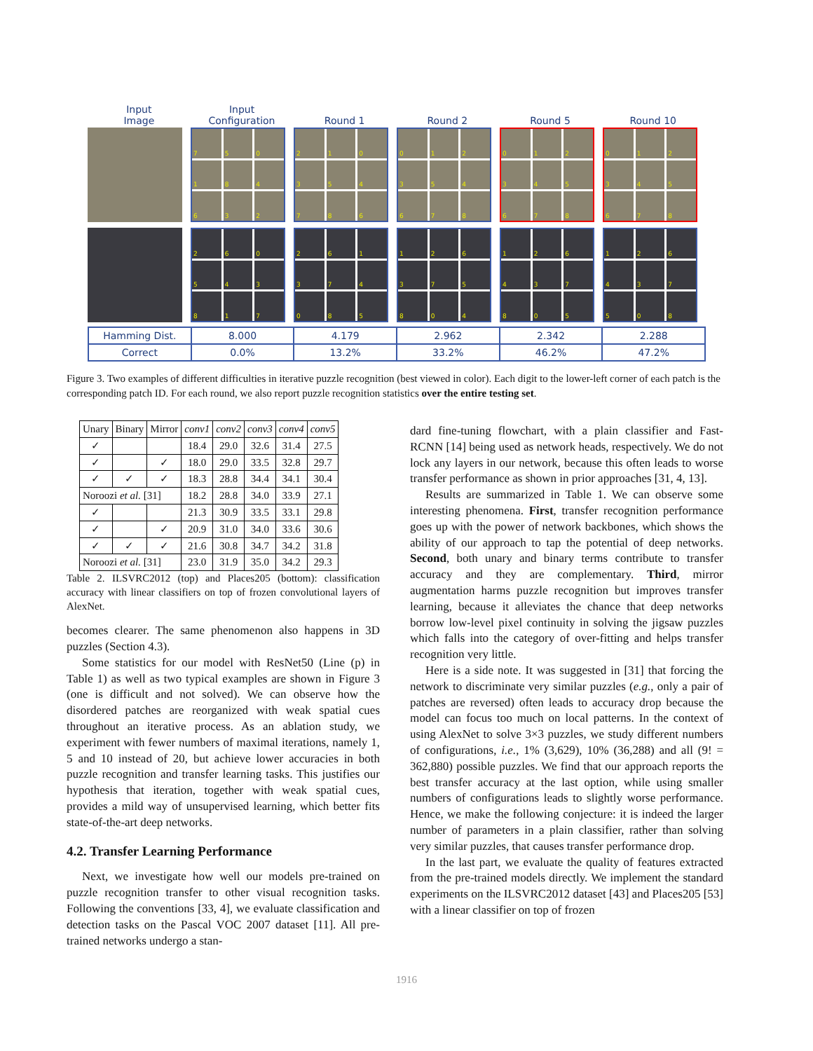Input
Image
Input
Configuration
Round 1
Round 2
Round 5
Round 10
750184632 210354786 012354678 012345678 012345678
260543817 261374085 126375804 126437805 126437508
Hamming Dist. 8.000 4.179 2.962 2.342 2.288
Correct 0.0% 13.2% 33.2% 46.2% 47.2%
Figure 3. Two examples of different difficulties in iterative puzzle recognition (best viewed in color). Each digit to the lower-left corner of each patch is the corresponding patch ID. For each round, we also report puzzle recognition statistics over the entire testing set.
| Unary | Binary | Mirror | conv1 | conv2 | conv3 | conv4 | conv5 |
| --- | --- | --- | --- | --- | --- | --- | --- |
| ✓ | | | 18.4 | 29.0 | 32.6 | 31.4 | 27.5 |
| ✓ | | ✓ | 18.0 | 29.0 | 33.5 | 32.8 | 29.7 |
| ✓ | ✓ | ✓ | 18.3 | 28.8 | 34.4 | 34.1 | 30.4 |
| Noroozi et al. [31] | | | 18.2 | 28.8 | 34.0 | 33.9 | 27.1 |
| ✓ | | | 21.3 | 30.9 | 33.5 | 33.1 | 29.8 |
| ✓ | | ✓ | 20.9 | 31.0 | 34.0 | 33.6 | 30.6 |
| ✓ | ✓ | ✓ | 21.6 | 30.8 | 34.7 | 34.2 | 31.8 |
| Noroozi et al. [31] | | | 23.0 | 31.9 | 35.0 | 34.2 | 29.3 |
Table 2. ILSVRC2012 (top) and Places205 (bottom): classification accuracy with linear classifiers on top of frozen convolutional layers of AlexNet.
becomes clearer. The same phenomenon also happens in 3D puzzles (Section 4.3).
Some statistics for our model with ResNet50 (Line (p) in Table 1) as well as two typical examples are shown in Figure 3 (one is difficult and not solved). We can observe how the disordered patches are reorganized with weak spatial cues throughout an iterative process. As an ablation study, we experiment with fewer numbers of maximal iterations, namely 1, 5 and 10 instead of 20, but achieve lower accuracies in both puzzle recognition and transfer learning tasks. This justifies our hypothesis that iteration, together with weak spatial cues, provides a mild way of unsupervised learning, which better fits state-of-the-art deep networks.
4.2. Transfer Learning Performance
Next, we investigate how well our models pre-trained on puzzle recognition transfer to other visual recognition tasks. Following the conventions [33, 4], we evaluate classification and detection tasks on the Pascal VOC 2007 dataset [11]. All pre-trained networks undergo a stan-
dard fine-tuning flowchart, with a plain classifier and Fast-RCNN [14] being used as network heads, respectively. We do not lock any layers in our network, because this often leads to worse transfer performance as shown in prior approaches [31, 4, 13].
Results are summarized in Table 1. We can observe some interesting phenomena. First, transfer recognition performance goes up with the power of network backbones, which shows the ability of our approach to tap the potential of deep networks. Second, both unary and binary terms contribute to transfer accuracy and they are complementary. Third, mirror augmentation harms puzzle recognition but improves transfer learning, because it alleviates the chance that deep networks borrow low-level pixel continuity in solving the jigsaw puzzles which falls into the category of over-fitting and helps transfer recognition very little.
Here is a side note. It was suggested in [31] that forcing the network to discriminate very similar puzzles (e.g., only a pair of patches are reversed) often leads to accuracy drop because the model can focus too much on local patterns. In the context of using AlexNet to solve 3×3 puzzles, we study different numbers of configurations, i.e., 1% (3,629), 10% (36,288) and all (9! = 362,880) possible puzzles. We find that our approach reports the best transfer accuracy at the last option, while using smaller numbers of configurations leads to slightly worse performance. Hence, we make the following conjecture: it is indeed the larger number of parameters in a plain classifier, rather than solving very similar puzzles, that causes transfer performance drop.
In the last part, we evaluate the quality of features extracted from the pre-trained models directly. We implement the standard experiments on the ILSVRC2012 dataset [43] and Places205 [53] with a linear classifier on top of frozen
1916